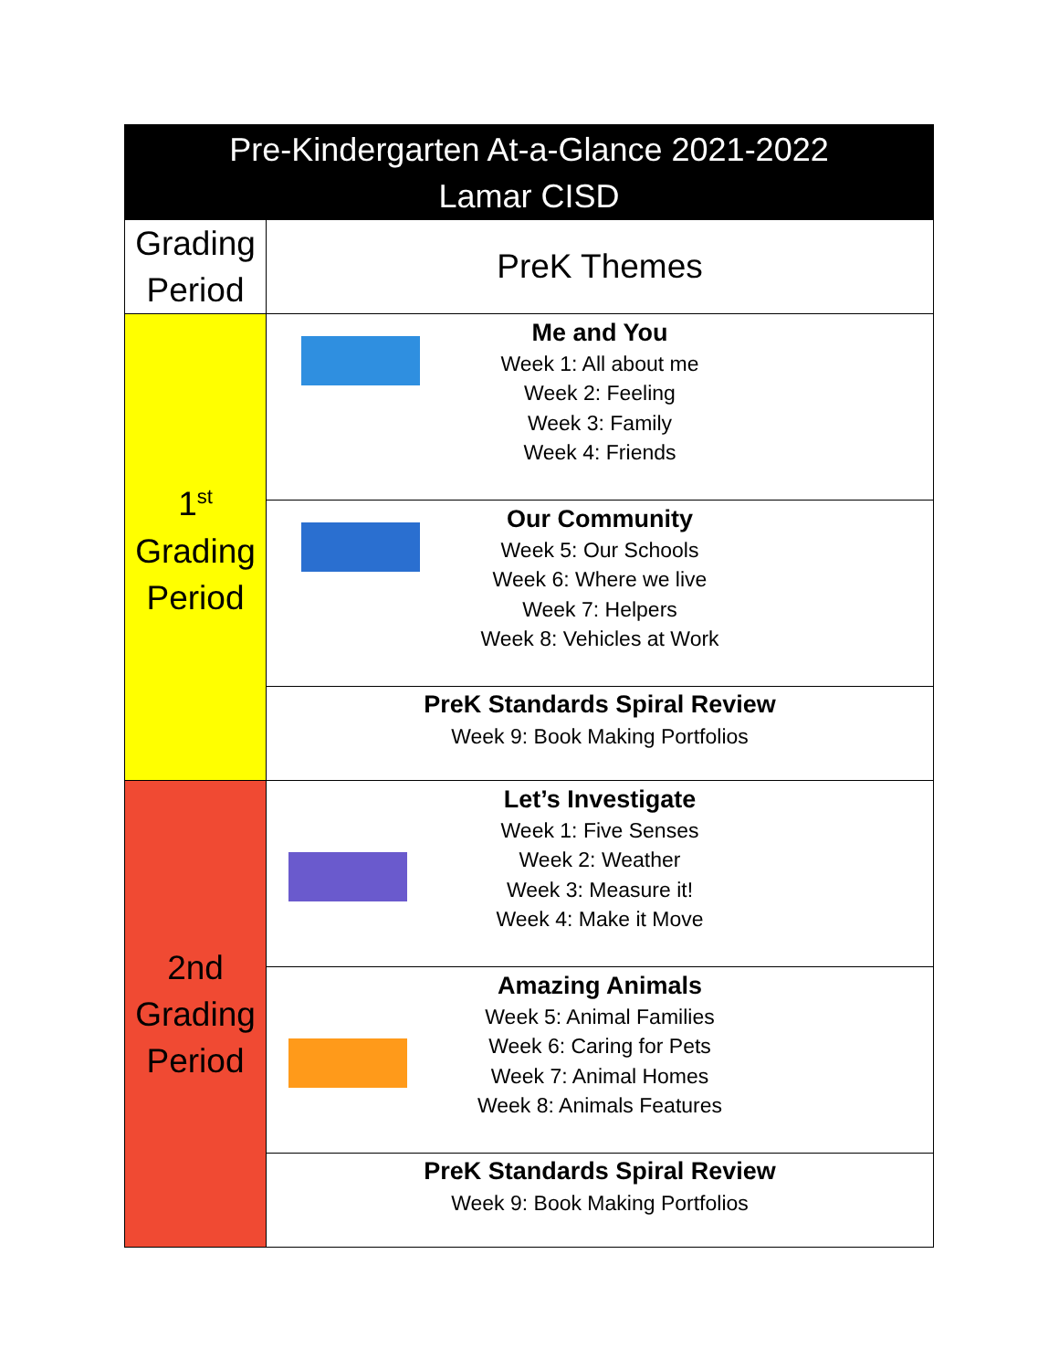| Pre-Kindergarten At-a-Glance 2021-2022 Lamar CISD | |
| --- | --- |
| Grading Period | PreK Themes |
| 1<sup>st</sup> Grading Period | Me and You Week 1: All about me Week 2: Feeling Week 3: Family Week 4: Friends |
| | Our Community Week 5: Our Schools Week 6: Where we live Week 7: Helpers Week 8: Vehicles at Work |
| | PreK Standards Spiral Review Week 9: Book Making Portfolios |
| 2nd Grading Period | Let’s Investigate Week 1: Five Senses Week 2: Weather Week 3: Measure it! Week 4: Make it Move |
| | Amazing Animals Week 5: Animal Families Week 6: Caring for Pets Week 7: Animal Homes Week 8: Animals Features |
| | PreK Standards Spiral Review Week 9: Book Making Portfolios |